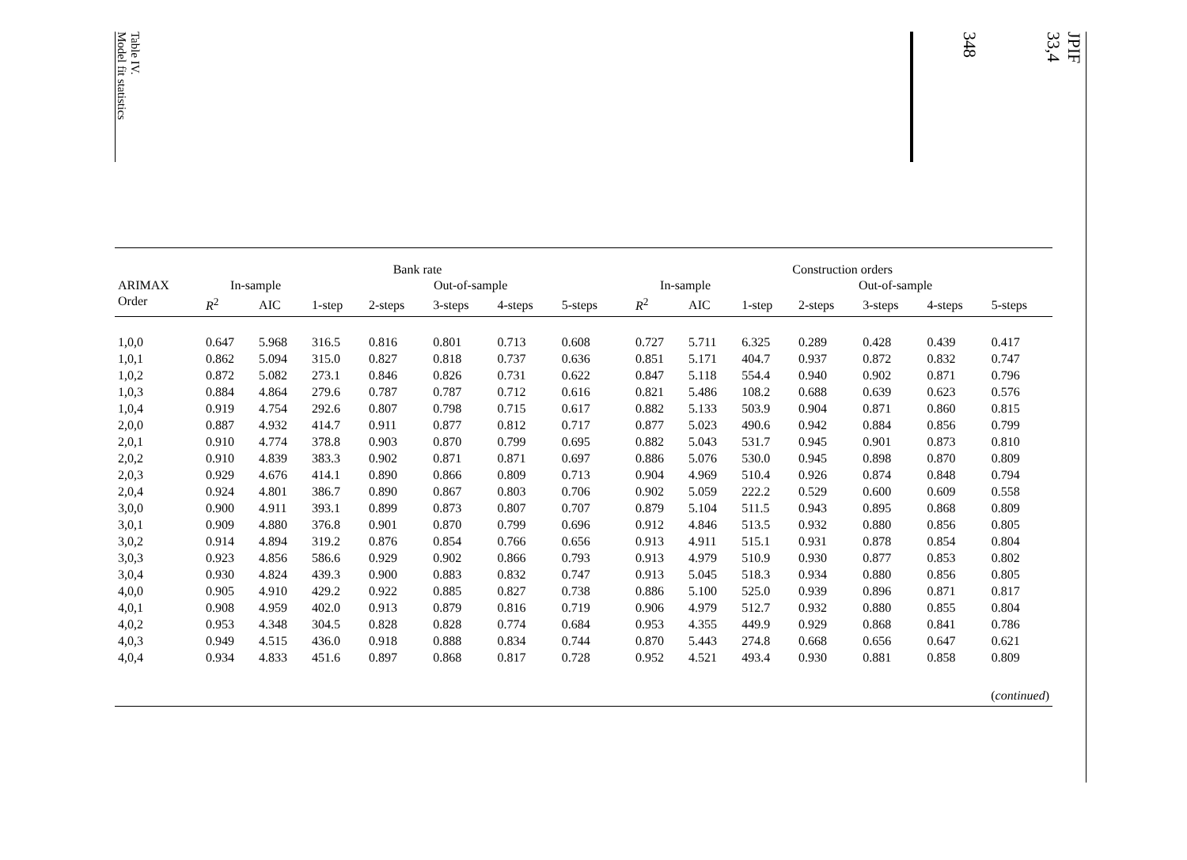Table IV.
Model fit statistics
348
JPIF
33,4
| | Bank rate | | | | | | | | Construction orders | | | | | | |
| --- | --- | --- | --- | --- | --- | --- | --- | --- | --- | --- | --- | --- | --- | --- | --- |
| ARIMAX | In-sample | | Out-of-sample | | | | | | In-sample | | Out-of-sample | | | | |
| Order | R<sup>2</sup> | AIC | 1-step | 2-steps | 3-steps | 4-steps | 5-steps | | R<sup>2</sup> | AIC | 1-step | 2-steps | 3-steps | 4-steps | 5-steps |
| 1,0,0 | 0.647 | 5.968 | 316.5 | 0.816 | 0.801 | 0.713 | 0.608 | | 0.727 | 5.711 | 6.325 | 0.289 | 0.428 | 0.439 | 0.417 |
| 1,0,1 | 0.862 | 5.094 | 315.0 | 0.827 | 0.818 | 0.737 | 0.636 | | 0.851 | 5.171 | 404.7 | 0.937 | 0.872 | 0.832 | 0.747 |
| 1,0,2 | 0.872 | 5.082 | 273.1 | 0.846 | 0.826 | 0.731 | 0.622 | | 0.847 | 5.118 | 554.4 | 0.940 | 0.902 | 0.871 | 0.796 |
| 1,0,3 | 0.884 | 4.864 | 279.6 | 0.787 | 0.787 | 0.712 | 0.616 | | 0.821 | 5.486 | 108.2 | 0.688 | 0.639 | 0.623 | 0.576 |
| 1,0,4 | 0.919 | 4.754 | 292.6 | 0.807 | 0.798 | 0.715 | 0.617 | | 0.882 | 5.133 | 503.9 | 0.904 | 0.871 | 0.860 | 0.815 |
| 2,0,0 | 0.887 | 4.932 | 414.7 | 0.911 | 0.877 | 0.812 | 0.717 | | 0.877 | 5.023 | 490.6 | 0.942 | 0.884 | 0.856 | 0.799 |
| 2,0,1 | 0.910 | 4.774 | 378.8 | 0.903 | 0.870 | 0.799 | 0.695 | | 0.882 | 5.043 | 531.7 | 0.945 | 0.901 | 0.873 | 0.810 |
| 2,0,2 | 0.910 | 4.839 | 383.3 | 0.902 | 0.871 | 0.871 | 0.697 | | 0.886 | 5.076 | 530.0 | 0.945 | 0.898 | 0.870 | 0.809 |
| 2,0,3 | 0.929 | 4.676 | 414.1 | 0.890 | 0.866 | 0.809 | 0.713 | | 0.904 | 4.969 | 510.4 | 0.926 | 0.874 | 0.848 | 0.794 |
| 2,0,4 | 0.924 | 4.801 | 386.7 | 0.890 | 0.867 | 0.803 | 0.706 | | 0.902 | 5.059 | 222.2 | 0.529 | 0.600 | 0.609 | 0.558 |
| 3,0,0 | 0.900 | 4.911 | 393.1 | 0.899 | 0.873 | 0.807 | 0.707 | | 0.879 | 5.104 | 511.5 | 0.943 | 0.895 | 0.868 | 0.809 |
| 3,0,1 | 0.909 | 4.880 | 376.8 | 0.901 | 0.870 | 0.799 | 0.696 | | 0.912 | 4.846 | 513.5 | 0.932 | 0.880 | 0.856 | 0.805 |
| 3,0,2 | 0.914 | 4.894 | 319.2 | 0.876 | 0.854 | 0.766 | 0.656 | | 0.913 | 4.911 | 515.1 | 0.931 | 0.878 | 0.854 | 0.804 |
| 3,0,3 | 0.923 | 4.856 | 586.6 | 0.929 | 0.902 | 0.866 | 0.793 | | 0.913 | 4.979 | 510.9 | 0.930 | 0.877 | 0.853 | 0.802 |
| 3,0,4 | 0.930 | 4.824 | 439.3 | 0.900 | 0.883 | 0.832 | 0.747 | | 0.913 | 5.045 | 518.3 | 0.934 | 0.880 | 0.856 | 0.805 |
| 4,0,0 | 0.905 | 4.910 | 429.2 | 0.922 | 0.885 | 0.827 | 0.738 | | 0.886 | 5.100 | 525.0 | 0.939 | 0.896 | 0.871 | 0.817 |
| 4,0,1 | 0.908 | 4.959 | 402.0 | 0.913 | 0.879 | 0.816 | 0.719 | | 0.906 | 4.979 | 512.7 | 0.932 | 0.880 | 0.855 | 0.804 |
| 4,0,2 | 0.953 | 4.348 | 304.5 | 0.828 | 0.828 | 0.774 | 0.684 | | 0.953 | 4.355 | 449.9 | 0.929 | 0.868 | 0.841 | 0.786 |
| 4,0,3 | 0.949 | 4.515 | 436.0 | 0.918 | 0.888 | 0.834 | 0.744 | | 0.870 | 5.443 | 274.8 | 0.668 | 0.656 | 0.647 | 0.621 |
| 4,0,4 | 0.934 | 4.833 | 451.6 | 0.897 | 0.868 | 0.817 | 0.728 | | 0.952 | 4.521 | 493.4 | 0.930 | 0.881 | 0.858 | 0.809 |
| ( continued ) | | | | | | | | | | | | | | | |